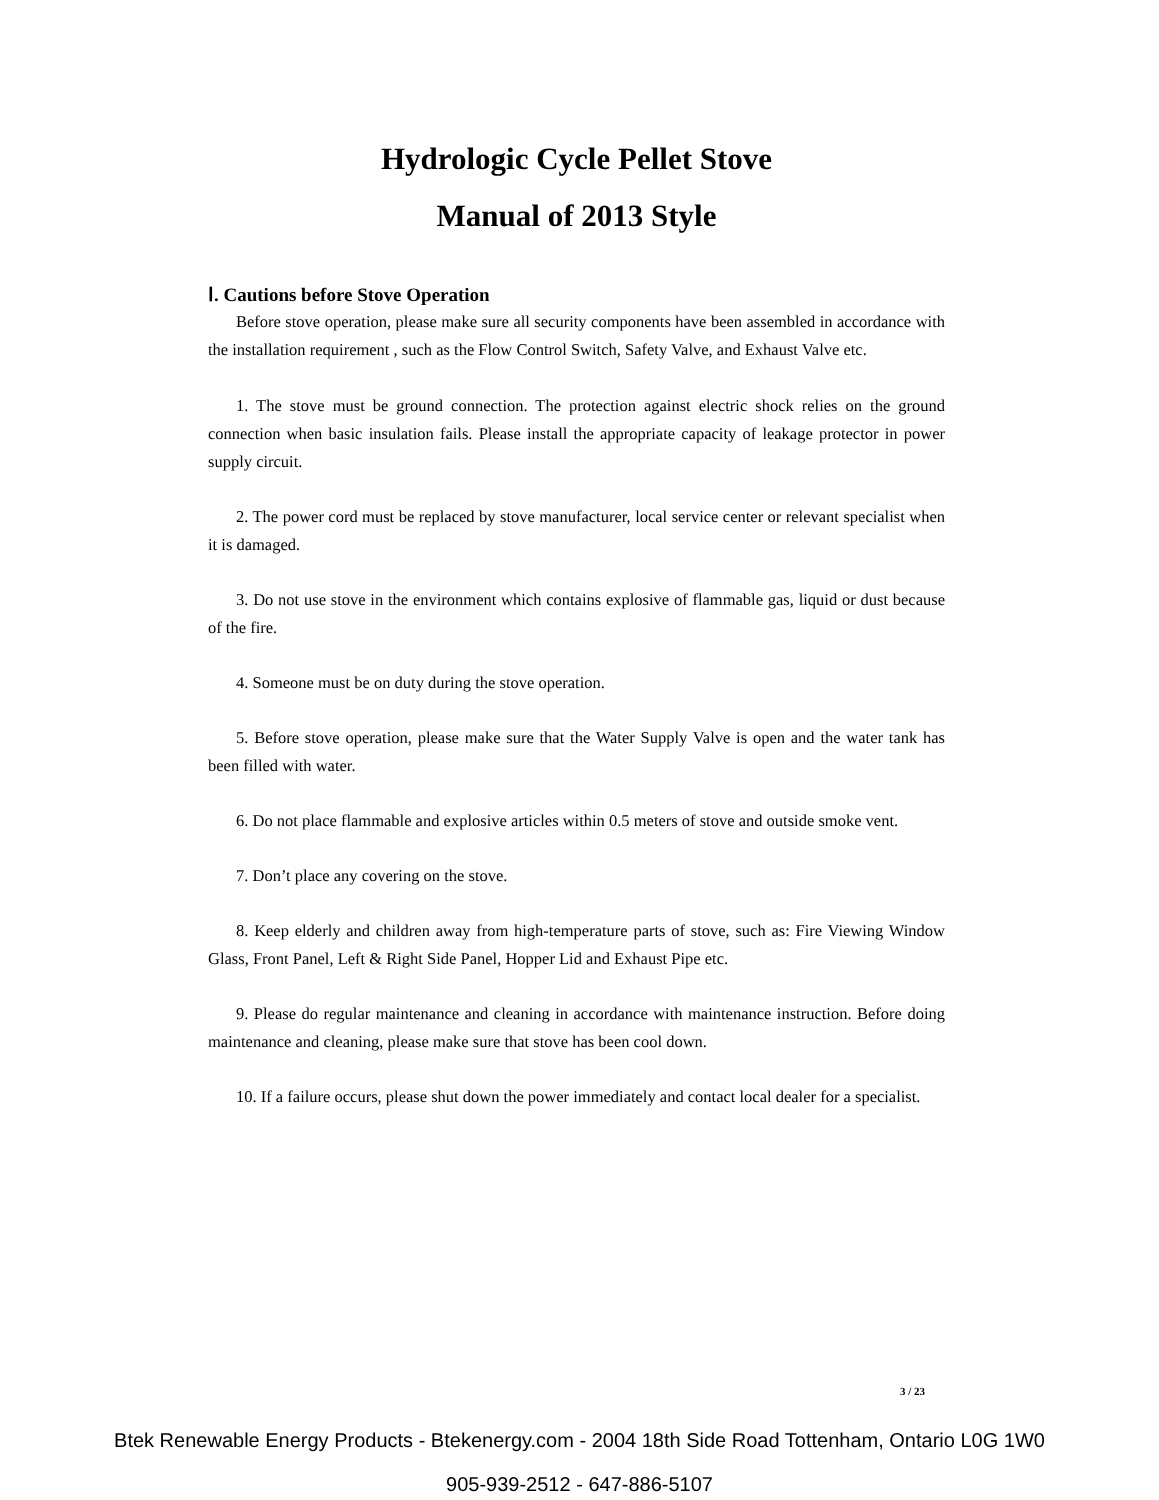Hydrologic Cycle Pellet Stove
Manual of 2013 Style
Ⅰ. Cautions before Stove Operation
Before stove operation, please make sure all security components have been assembled in accordance with the installation requirement , such as the Flow Control Switch, Safety Valve, and Exhaust Valve etc.
1. The stove must be ground connection. The protection against electric shock relies on the ground connection when basic insulation fails. Please install the appropriate capacity of leakage protector in power supply circuit.
2. The power cord must be replaced by stove manufacturer, local service center or relevant specialist when it is damaged.
3. Do not use stove in the environment which contains explosive of flammable gas, liquid or dust because of the fire.
4. Someone must be on duty during the stove operation.
5. Before stove operation, please make sure that the Water Supply Valve is open and the water tank has been filled with water.
6. Do not place flammable and explosive articles within 0.5 meters of stove and outside smoke vent.
7. Don’t place any covering on the stove.
8. Keep elderly and children away from high-temperature parts of stove, such as: Fire Viewing Window Glass, Front Panel, Left & Right Side Panel, Hopper Lid and Exhaust Pipe etc.
9. Please do regular maintenance and cleaning in accordance with maintenance instruction. Before doing maintenance and cleaning, please make sure that stove has been cool down.
10. If a failure occurs, please shut down the power immediately and contact local dealer for a specialist.
3 / 23
Btek Renewable Energy Products - Btekenergy.com - 2004 18th Side Road Tottenham, Ontario L0G 1W0
905-939-2512 - 647-886-5107